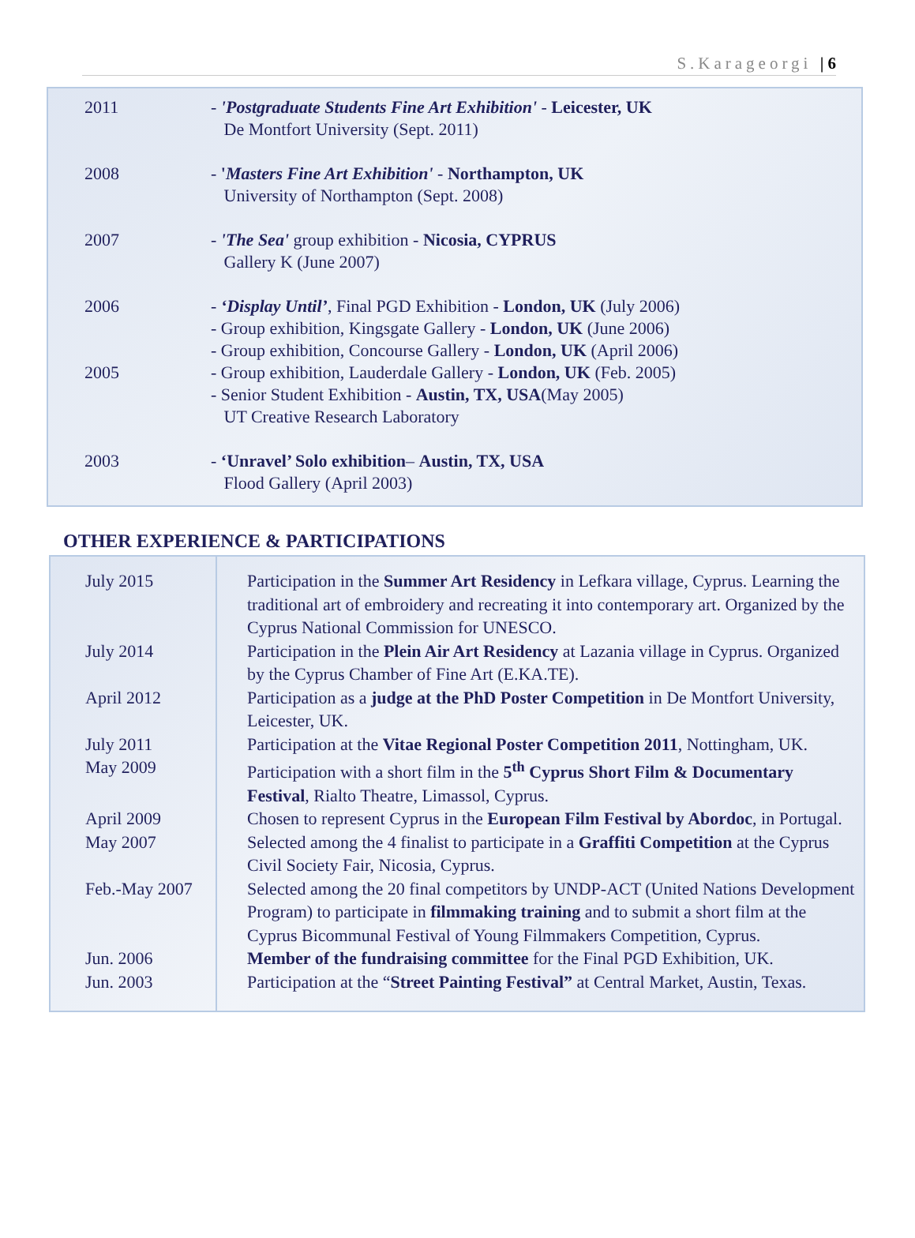S.Karageorgi | 6
| 2011 | - 'Postgraduate Students Fine Art Exhibition' - Leicester, UK De Montfort University (Sept. 2011) |
| 2008 | - ' Masters Fine Art Exhibition' - Northampton, UK University of Northampton (Sept. 2008) |
| 2007 | - 'The Sea' group exhibition - Nicosia, CYPRUS Gallery K (June 2007) |
| 2006 | - ‘Display Until’ , Final PGD Exhibition - London, UK (July 2006) - Group exhibition, Kingsgate Gallery - London, UK (June 2006) - Group exhibition, Concourse Gallery - London, UK (April 2006) |
| 2005 | - Group exhibition, Lauderdale Gallery - London, UK (Feb. 2005) - Senior Student Exhibition - Austin, TX, USA (May 2005) UT Creative Research Laboratory |
| 2003 | - ‘Unravel’ Solo exhibition – Austin, TX, USA Flood Gallery (April 2003) |
OTHER EXPERIENCE & PARTICIPATIONS
| July 2015 | Participation in the Summer Art Residency in Lefkara village, Cyprus. Learning the traditional art of embroidery and recreating it into contemporary art. Organized by the Cyprus National Commission for UNESCO. |
| July 2014 | Participation in the Plein Air Art Residency at Lazania village in Cyprus. Organized by the Cyprus Chamber of Fine Art (E.KA.TE). |
| April 2012 | Participation as a judge at the PhD Poster Competition in De Montfort University, Leicester, UK. |
| July 2011 | Participation at the Vitae Regional Poster Competition 2011 , Nottingham, UK. |
| May 2009 | Participation with a short film in the 5<sup>th</sup> Cyprus Short Film & Documentary Festival , Rialto Theatre, Limassol, Cyprus. |
| April 2009 | Chosen to represent Cyprus in the European Film Festival by Abordoc , in Portugal. |
| May 2007 | Selected among the 4 finalist to participate in a Graffiti Competition at the Cyprus Civil Society Fair, Nicosia, Cyprus. |
| Feb.-May 2007 | Selected among the 20 final competitors by UNDP-ACT (United Nations Development Program) to participate in filmmaking training and to submit a short film at the Cyprus Bicommunal Festival of Young Filmmakers Competition, Cyprus. |
| Jun. 2006 | Member of the fundraising committee for the Final PGD Exhibition, UK. |
| Jun. 2003 | Participation at the “ Street Painting Festival” at Central Market, Austin, Texas. |